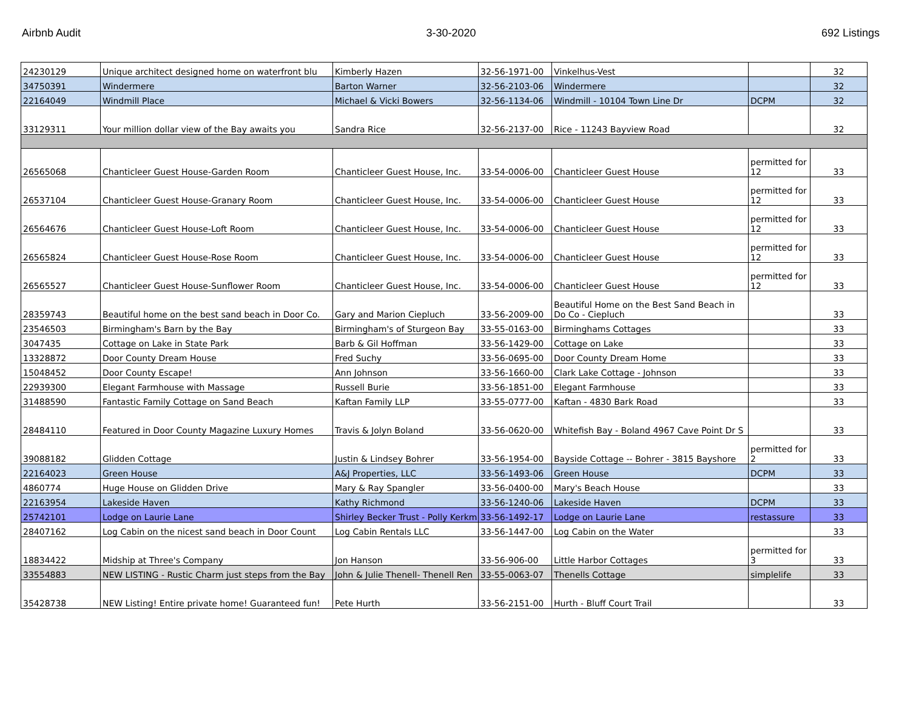Airbnb Audit 3-30-2020 692 Listings
| 24230129 | Unique architect designed home on waterfront blu | Kimberly Hazen | 32-56-1971-00 | Vinkelhus-Vest | | 32 |
| 34750391 | Windermere | Barton Warner | 32-56-2103-06 | Windermere | | 32 |
| 22164049 | Windmill Place | Michael & Vicki Bowers | 32-56-1134-06 | Windmill - 10104 Town Line Dr | DCPM | 32 |
| 33129311 | Your million dollar view of the Bay awaits you | Sandra Rice | 32-56-2137-00 | Rice - 11243 Bayview Road | | 32 |
| 26565068 | Chanticleer Guest House-Garden Room | Chanticleer Guest House, Inc. | 33-54-0006-00 | Chanticleer Guest House | permitted for 12 | 33 |
| 26537104 | Chanticleer Guest House-Granary Room | Chanticleer Guest House, Inc. | 33-54-0006-00 | Chanticleer Guest House | permitted for 12 | 33 |
| 26564676 | Chanticleer Guest House-Loft Room | Chanticleer Guest House, Inc. | 33-54-0006-00 | Chanticleer Guest House | permitted for 12 | 33 |
| 26565824 | Chanticleer Guest House-Rose Room | Chanticleer Guest House, Inc. | 33-54-0006-00 | Chanticleer Guest House | permitted for 12 | 33 |
| 26565527 | Chanticleer Guest House-Sunflower Room | Chanticleer Guest House, Inc. | 33-54-0006-00 | Chanticleer Guest House | permitted for 12 | 33 |
| 28359743 | Beautiful home on the best sand beach in Door Co. | Gary and Marion Ciepluch | 33-56-2009-00 | Beautiful Home on the Best Sand Beach in Do Co - Ciepluch | | 33 |
| 23546503 | Birmingham's Barn by the Bay | Birmingham's of Sturgeon Bay | 33-55-0163-00 | Birminghams Cottages | | 33 |
| 3047435 | Cottage on Lake in State Park | Barb & Gil Hoffman | 33-56-1429-00 | Cottage on Lake | | 33 |
| 13328872 | Door County Dream House | Fred Suchy | 33-56-0695-00 | Door County Dream Home | | 33 |
| 15048452 | Door County Escape! | Ann Johnson | 33-56-1660-00 | Clark Lake Cottage - Johnson | | 33 |
| 22939300 | Elegant Farmhouse with Massage | Russell Burie | 33-56-1851-00 | Elegant Farmhouse | | 33 |
| 31488590 | Fantastic Family Cottage on Sand Beach | Kaftan Family LLP | 33-55-0777-00 | Kaftan - 4830 Bark Road | | 33 |
| 28484110 | Featured in Door County Magazine Luxury Homes | Travis & Jolyn Boland | 33-56-0620-00 | Whitefish Bay - Boland 4967 Cave Point Dr S | | 33 |
| 39088182 | Glidden Cottage | Justin & Lindsey Bohrer | 33-56-1954-00 | Bayside Cottage -- Bohrer - 3815 Bayshore | permitted for 2 | 33 |
| 22164023 | Green House | A&J Properties, LLC | 33-56-1493-06 | Green House | DCPM | 33 |
| 4860774 | Huge House on Glidden Drive | Mary & Ray Spangler | 33-56-0400-00 | Mary's Beach House | | 33 |
| 22163954 | Lakeside Haven | Kathy Richmond | 33-56-1240-06 | Lakeside Haven | DCPM | 33 |
| 25742101 | Lodge on Laurie Lane | Shirley Becker Trust - Polly Kerkm | 33-56-1492-17 | Lodge on Laurie Lane | restassure | 33 |
| 28407162 | Log Cabin on the nicest sand beach in Door Count | Log Cabin Rentals LLC | 33-56-1447-00 | Log Cabin on the Water | | 33 |
| 18834422 | Midship at Three's Company | Jon Hanson | 33-56-906-00 | Little Harbor Cottages | permitted for 3 | 33 |
| 33554883 | NEW LISTING - Rustic Charm just steps from the Bay | John & Julie Thenell- Thenell Ren | 33-55-0063-07 | Thenells Cottage | simplelife | 33 |
| 35428738 | NEW Listing! Entire private home! Guaranteed fun! | Pete Hurth | 33-56-2151-00 | Hurth - Bluff Court Trail | | 33 |